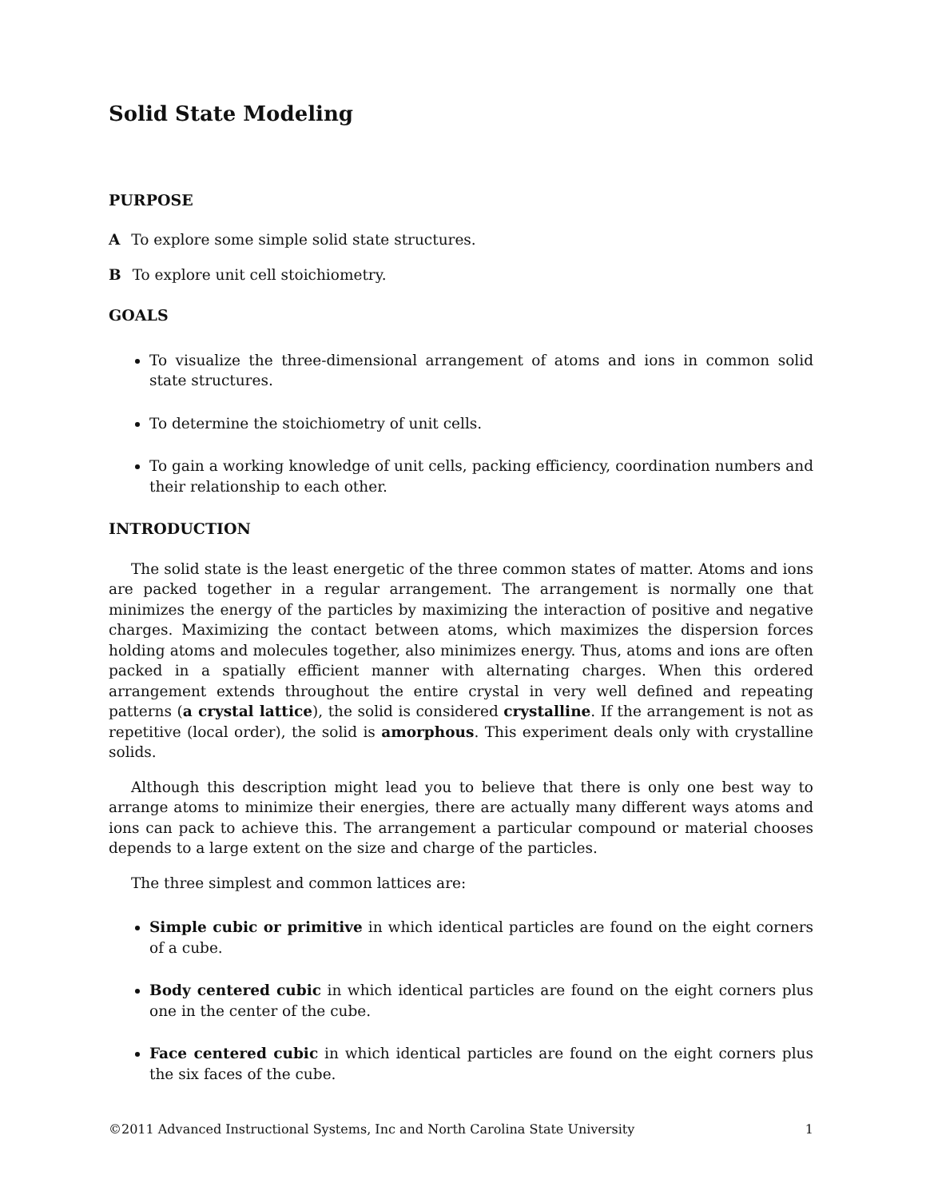Solid State Modeling
PURPOSE
A To explore some simple solid state structures.
B To explore unit cell stoichiometry.
GOALS
To visualize the three-dimensional arrangement of atoms and ions in common solid state structures.
To determine the stoichiometry of unit cells.
To gain a working knowledge of unit cells, packing efficiency, coordination numbers and their relationship to each other.
INTRODUCTION
The solid state is the least energetic of the three common states of matter. Atoms and ions are packed together in a regular arrangement. The arrangement is normally one that minimizes the energy of the particles by maximizing the interaction of positive and negative charges. Maximizing the contact between atoms, which maximizes the dispersion forces holding atoms and molecules together, also minimizes energy. Thus, atoms and ions are often packed in a spatially efficient manner with alternating charges. When this ordered arrangement extends throughout the entire crystal in very well defined and repeating patterns (a crystal lattice), the solid is considered crystalline. If the arrangement is not as repetitive (local order), the solid is amorphous. This experiment deals only with crystalline solids.
Although this description might lead you to believe that there is only one best way to arrange atoms to minimize their energies, there are actually many different ways atoms and ions can pack to achieve this. The arrangement a particular compound or material chooses depends to a large extent on the size and charge of the particles.
The three simplest and common lattices are:
Simple cubic or primitive in which identical particles are found on the eight corners of a cube.
Body centered cubic in which identical particles are found on the eight corners plus one in the center of the cube.
Face centered cubic in which identical particles are found on the eight corners plus the six faces of the cube.
©2011 Advanced Instructional Systems, Inc and North Carolina State University 1